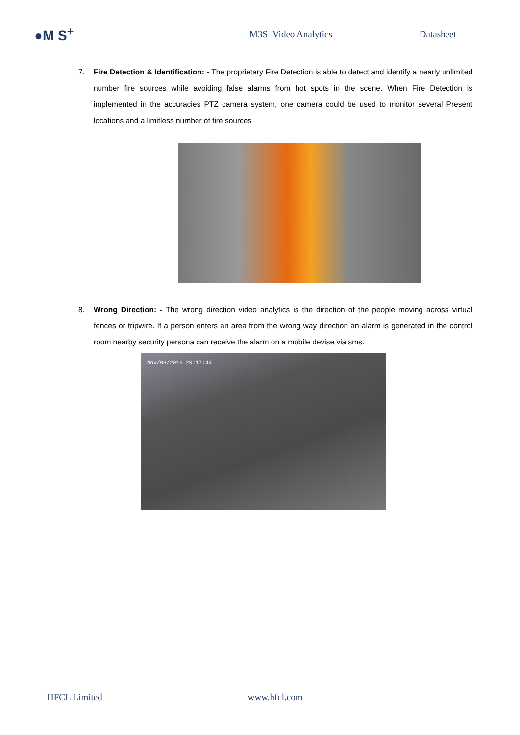●M S<sup>+</sup>
M3S<sup>+</sup> Video Analytics Datasheet
7. Fire Detection & Identification: - The proprietary Fire Detection is able to detect and identify a nearly unlimited number fire sources while avoiding false alarms from hot spots in the scene. When Fire Detection is implemented in the accuracies PTZ camera system, one camera could be used to monitor several Present locations and a limitless number of fire sources
8. Wrong Direction: - The wrong direction video analytics is the direction of the people moving across virtual fences or tripwire. If a person enters an area from the wrong way direction an alarm is generated in the control room nearby security persona can receive the alarm on a mobile devise via sms.
Nov/08/2016 20:17:44
HFCL Limited www.hfcl.com